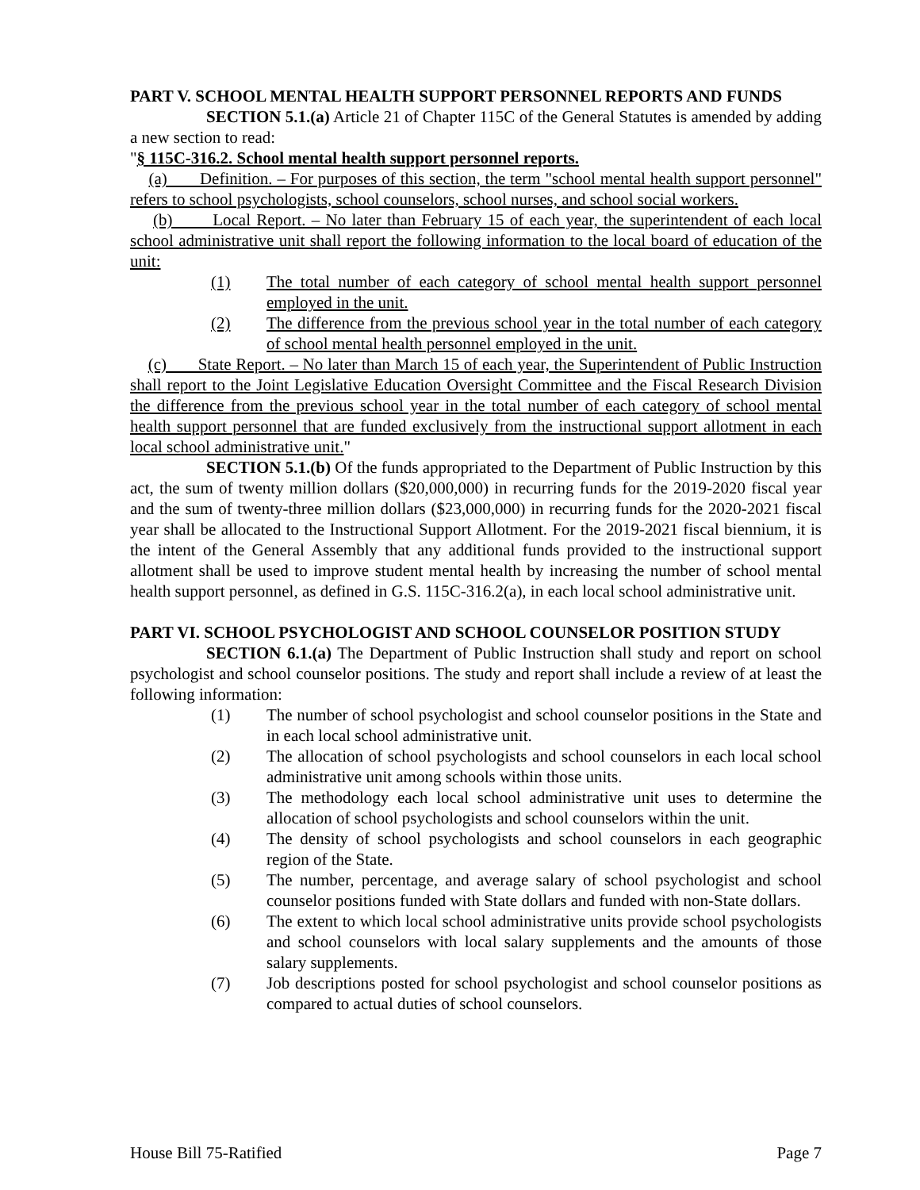PART V. SCHOOL MENTAL HEALTH SUPPORT PERSONNEL REPORTS AND FUNDS
SECTION 5.1.(a) Article 21 of Chapter 115C of the General Statutes is amended by adding a new section to read:
"§ 115C-316.2. School mental health support personnel reports.
(a) Definition. – For purposes of this section, the term "school mental health support personnel" refers to school psychologists, school counselors, school nurses, and school social workers.
(b) Local Report. – No later than February 15 of each year, the superintendent of each local school administrative unit shall report the following information to the local board of education of the unit:
(1) The total number of each category of school mental health support personnel employed in the unit.
(2) The difference from the previous school year in the total number of each category of school mental health personnel employed in the unit.
(c) State Report. – No later than March 15 of each year, the Superintendent of Public Instruction shall report to the Joint Legislative Education Oversight Committee and the Fiscal Research Division the difference from the previous school year in the total number of each category of school mental health support personnel that are funded exclusively from the instructional support allotment in each local school administrative unit."
SECTION 5.1.(b) Of the funds appropriated to the Department of Public Instruction by this act, the sum of twenty million dollars ($20,000,000) in recurring funds for the 2019-2020 fiscal year and the sum of twenty-three million dollars ($23,000,000) in recurring funds for the 2020-2021 fiscal year shall be allocated to the Instructional Support Allotment. For the 2019-2021 fiscal biennium, it is the intent of the General Assembly that any additional funds provided to the instructional support allotment shall be used to improve student mental health by increasing the number of school mental health support personnel, as defined in G.S. 115C-316.2(a), in each local school administrative unit.
PART VI. SCHOOL PSYCHOLOGIST AND SCHOOL COUNSELOR POSITION STUDY
SECTION 6.1.(a) The Department of Public Instruction shall study and report on school psychologist and school counselor positions. The study and report shall include a review of at least the following information:
(1) The number of school psychologist and school counselor positions in the State and in each local school administrative unit.
(2) The allocation of school psychologists and school counselors in each local school administrative unit among schools within those units.
(3) The methodology each local school administrative unit uses to determine the allocation of school psychologists and school counselors within the unit.
(4) The density of school psychologists and school counselors in each geographic region of the State.
(5) The number, percentage, and average salary of school psychologist and school counselor positions funded with State dollars and funded with non-State dollars.
(6) The extent to which local school administrative units provide school psychologists and school counselors with local salary supplements and the amounts of those salary supplements.
(7) Job descriptions posted for school psychologist and school counselor positions as compared to actual duties of school counselors.
House Bill 75-Ratified Page 7